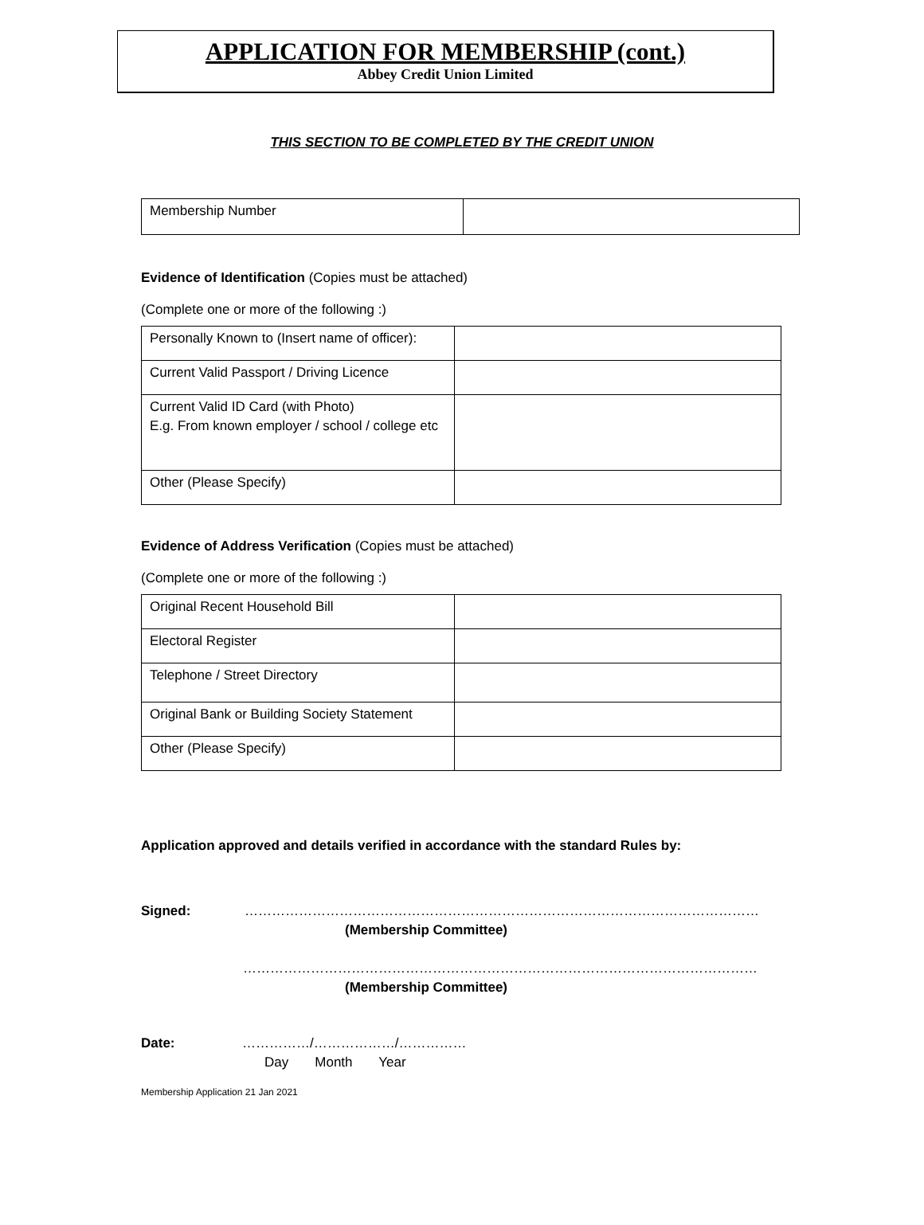APPLICATION FOR MEMBERSHIP (cont.)
Abbey Credit Union Limited
THIS SECTION TO BE COMPLETED BY THE CREDIT UNION
| Membership Number | |
Evidence of Identification (Copies must be attached)
(Complete one or more of the following :)
| Personally Known to (Insert name of officer): | |
| Current Valid Passport / Driving Licence | |
| Current Valid ID Card (with Photo) E.g. From known employer / school / college etc | |
| Other (Please Specify) | |
Evidence of Address Verification (Copies must be attached)
(Complete one or more of the following :)
| Original Recent Household Bill | |
| Electoral Register | |
| Telephone / Street Directory | |
| Original Bank or Building Society Statement | |
| Other (Please Specify) | |
Application approved and details verified in accordance with the standard Rules by:
Signed: ……………………………………………………………………………………………………
(Membership Committee)
……………………………………………………………………………………………………
(Membership Committee)
Date: ……………/………………/……………
Day Month Year
Membership Application 21 Jan 2021